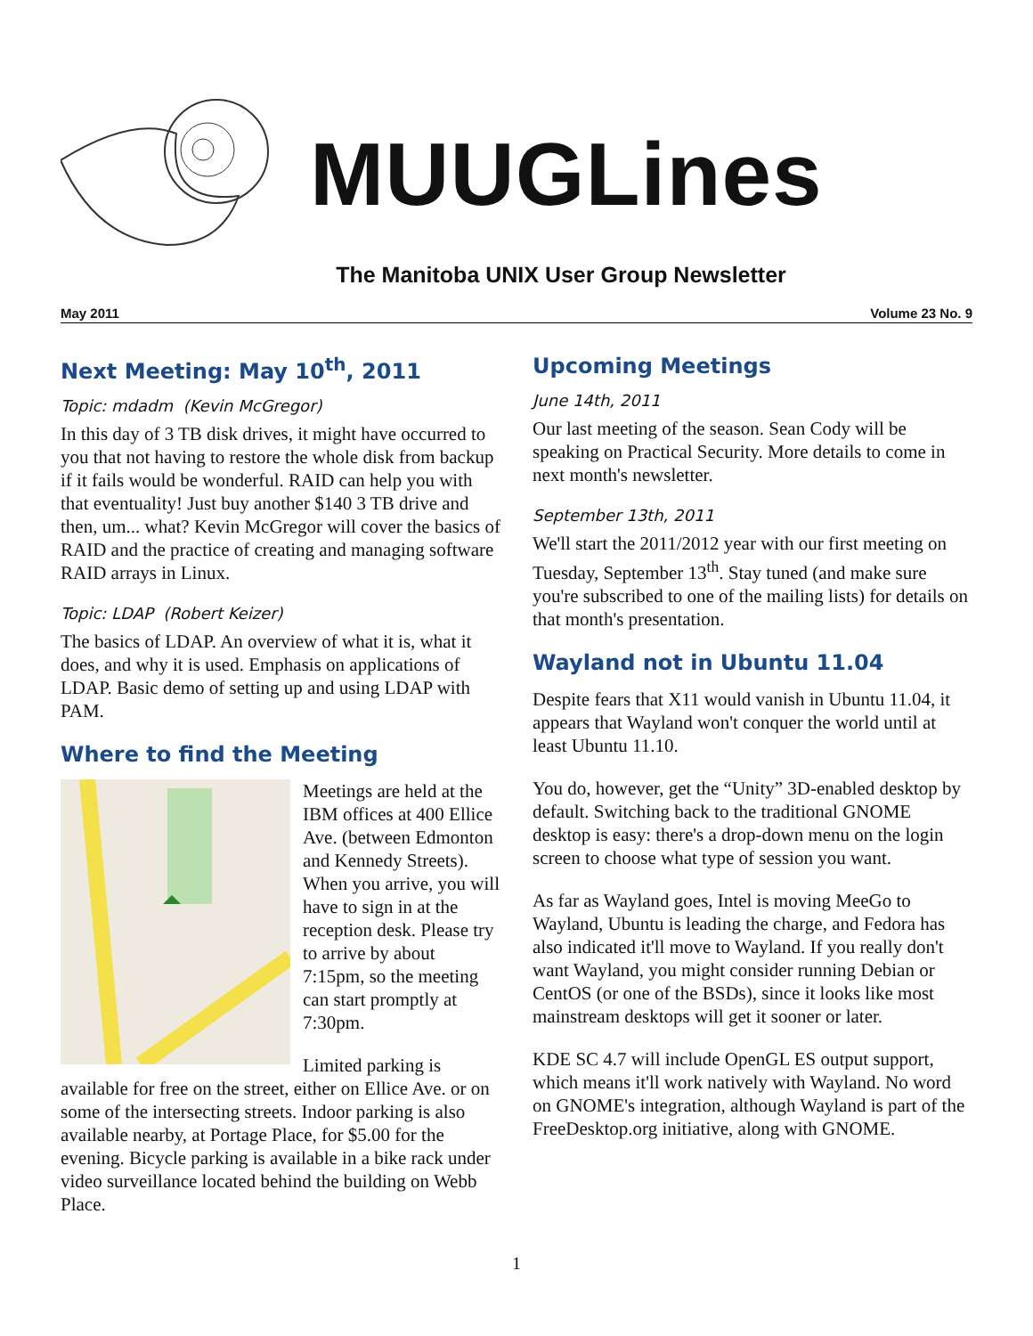MUUGLines
The Manitoba UNIX User Group Newsletter
May 2011 Volume 23 No. 9
Next Meeting: May 10<sup>th</sup>, 2011
Topic: mdadm (Kevin McGregor)
In this day of 3 TB disk drives, it might have occurred to you that not having to restore the whole disk from backup if it fails would be wonderful. RAID can help you with that eventuality! Just buy another $140 3 TB drive and then, um... what? Kevin McGregor will cover the basics of RAID and the practice of creating and managing software RAID arrays in Linux.
Topic: LDAP (Robert Keizer)
The basics of LDAP. An overview of what it is, what it does, and why it is used. Emphasis on applications of LDAP. Basic demo of setting up and using LDAP with PAM.
Where to find the Meeting
Meetings are held at the IBM offices at 400 Ellice Ave. (between Edmonton and Kennedy Streets). When you arrive, you will have to sign in at the reception desk. Please try to arrive by about 7:15pm, so the meeting can start promptly at 7:30pm.
Limited parking is available for free on the street, either on Ellice Ave. or on some of the intersecting streets. Indoor parking is also available nearby, at Portage Place, for $5.00 for the evening. Bicycle parking is available in a bike rack under video surveillance located behind the building on Webb Place.
Upcoming Meetings
June 14th, 2011
Our last meeting of the season. Sean Cody will be speaking on Practical Security. More details to come in next month's newsletter.
September 13th, 2011
We'll start the 2011/2012 year with our first meeting on Tuesday, September 13<sup>th</sup>. Stay tuned (and make sure you're subscribed to one of the mailing lists) for details on that month's presentation.
Wayland not in Ubuntu 11.04
Despite fears that X11 would vanish in Ubuntu 11.04, it appears that Wayland won't conquer the world until at least Ubuntu 11.10.
You do, however, get the “Unity” 3D-enabled desktop by default. Switching back to the traditional GNOME desktop is easy: there's a drop-down menu on the login screen to choose what type of session you want.
As far as Wayland goes, Intel is moving MeeGo to Wayland, Ubuntu is leading the charge, and Fedora has also indicated it'll move to Wayland. If you really don't want Wayland, you might consider running Debian or CentOS (or one of the BSDs), since it looks like most mainstream desktops will get it sooner or later.
KDE SC 4.7 will include OpenGL ES output support, which means it'll work natively with Wayland. No word on GNOME's integration, although Wayland is part of the FreeDesktop.org initiative, along with GNOME.
1